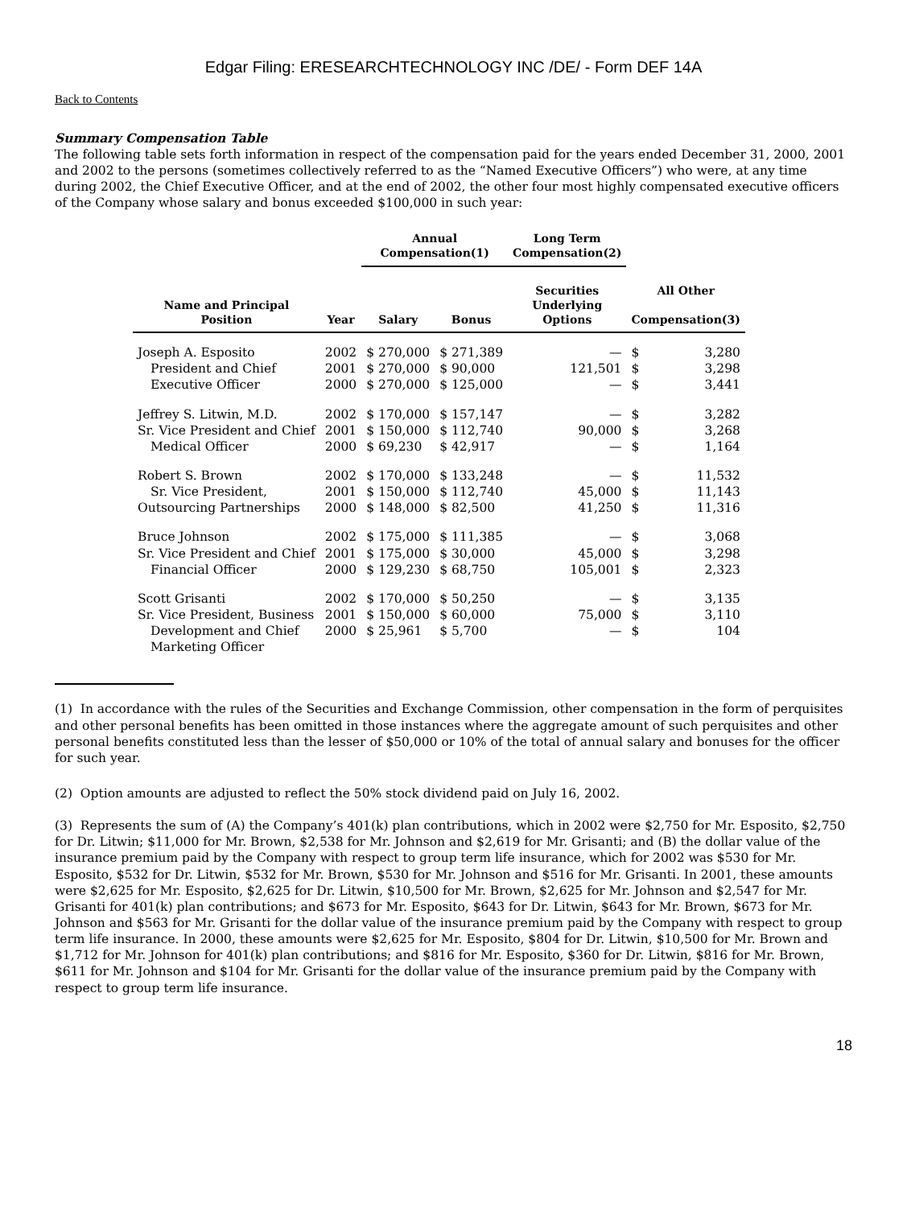Edgar Filing: ERESEARCHTECHNOLOGY INC /DE/ - Form DEF 14A
Back to Contents
Summary Compensation Table
The following table sets forth information in respect of the compensation paid for the years ended December 31, 2000, 2001 and 2002 to the persons (sometimes collectively referred to as the “Named Executive Officers”) who were, at any time during 2002, the Chief Executive Officer, and at the end of 2002, the other four most highly compensated executive officers of the Company whose salary and bonus exceeded $100,000 in such year:
| | | Annual Compensation(1) | | Long Term Compensation(2) | |
| --- | --- | --- | --- | --- | --- |
| Name and Principal Position | Year | Salary | Bonus | Securities Underlying Options | All Other Compensation(3) |
| Joseph A. Esposito | 2002 | $ 270,000 | $ 271,389 | — | $ 3,280 |
| President and Chief | 2001 | $ 270,000 | $ 90,000 | 121,501 | $ 3,298 |
| Executive Officer | 2000 | $ 270,000 | $ 125,000 | — | $ 3,441 |
| Jeffrey S. Litwin, M.D. | 2002 | $ 170,000 | $ 157,147 | — | $ 3,282 |
| Sr. Vice President and Chief | 2001 | $ 150,000 | $ 112,740 | 90,000 | $ 3,268 |
| Medical Officer | 2000 | $ 69,230 | $ 42,917 | — | $ 1,164 |
| Robert S. Brown | 2002 | $ 170,000 | $ 133,248 | — | $ 11,532 |
| Sr. Vice President, | 2001 | $ 150,000 | $ 112,740 | 45,000 | $ 11,143 |
| Outsourcing Partnerships | 2000 | $ 148,000 | $ 82,500 | 41,250 | $ 11,316 |
| Bruce Johnson | 2002 | $ 175,000 | $ 111,385 | — | $ 3,068 |
| Sr. Vice President and Chief | 2001 | $ 175,000 | $ 30,000 | 45,000 | $ 3,298 |
| Financial Officer | 2000 | $ 129,230 | $ 68,750 | 105,001 | $ 2,323 |
| Scott Grisanti | 2002 | $ 170,000 | $ 50,250 | — | $ 3,135 |
| Sr. Vice President, Business | 2001 | $ 150,000 | $ 60,000 | 75,000 | $ 3,110 |
| Development and Chief | 2000 | $ 25,961 | $ 5,700 | — | $ 104 |
| Marketing Officer | | | | | |
(1) In accordance with the rules of the Securities and Exchange Commission, other compensation in the form of perquisites and other personal benefits has been omitted in those instances where the aggregate amount of such perquisites and other personal benefits constituted less than the lesser of $50,000 or 10% of the total of annual salary and bonuses for the officer for such year.
(2) Option amounts are adjusted to reflect the 50% stock dividend paid on July 16, 2002.
(3) Represents the sum of (A) the Company’s 401(k) plan contributions, which in 2002 were $2,750 for Mr. Esposito, $2,750 for Dr. Litwin; $11,000 for Mr. Brown, $2,538 for Mr. Johnson and $2,619 for Mr. Grisanti; and (B) the dollar value of the insurance premium paid by the Company with respect to group term life insurance, which for 2002 was $530 for Mr. Esposito, $532 for Dr. Litwin, $532 for Mr. Brown, $530 for Mr. Johnson and $516 for Mr. Grisanti. In 2001, these amounts were $2,625 for Mr. Esposito, $2,625 for Dr. Litwin, $10,500 for Mr. Brown, $2,625 for Mr. Johnson and $2,547 for Mr. Grisanti for 401(k) plan contributions; and $673 for Mr. Esposito, $643 for Dr. Litwin, $643 for Mr. Brown, $673 for Mr. Johnson and $563 for Mr. Grisanti for the dollar value of the insurance premium paid by the Company with respect to group term life insurance. In 2000, these amounts were $2,625 for Mr. Esposito, $804 for Dr. Litwin, $10,500 for Mr. Brown and $1,712 for Mr. Johnson for 401(k) plan contributions; and $816 for Mr. Esposito, $360 for Dr. Litwin, $816 for Mr. Brown, $611 for Mr. Johnson and $104 for Mr. Grisanti for the dollar value of the insurance premium paid by the Company with respect to group term life insurance.
18